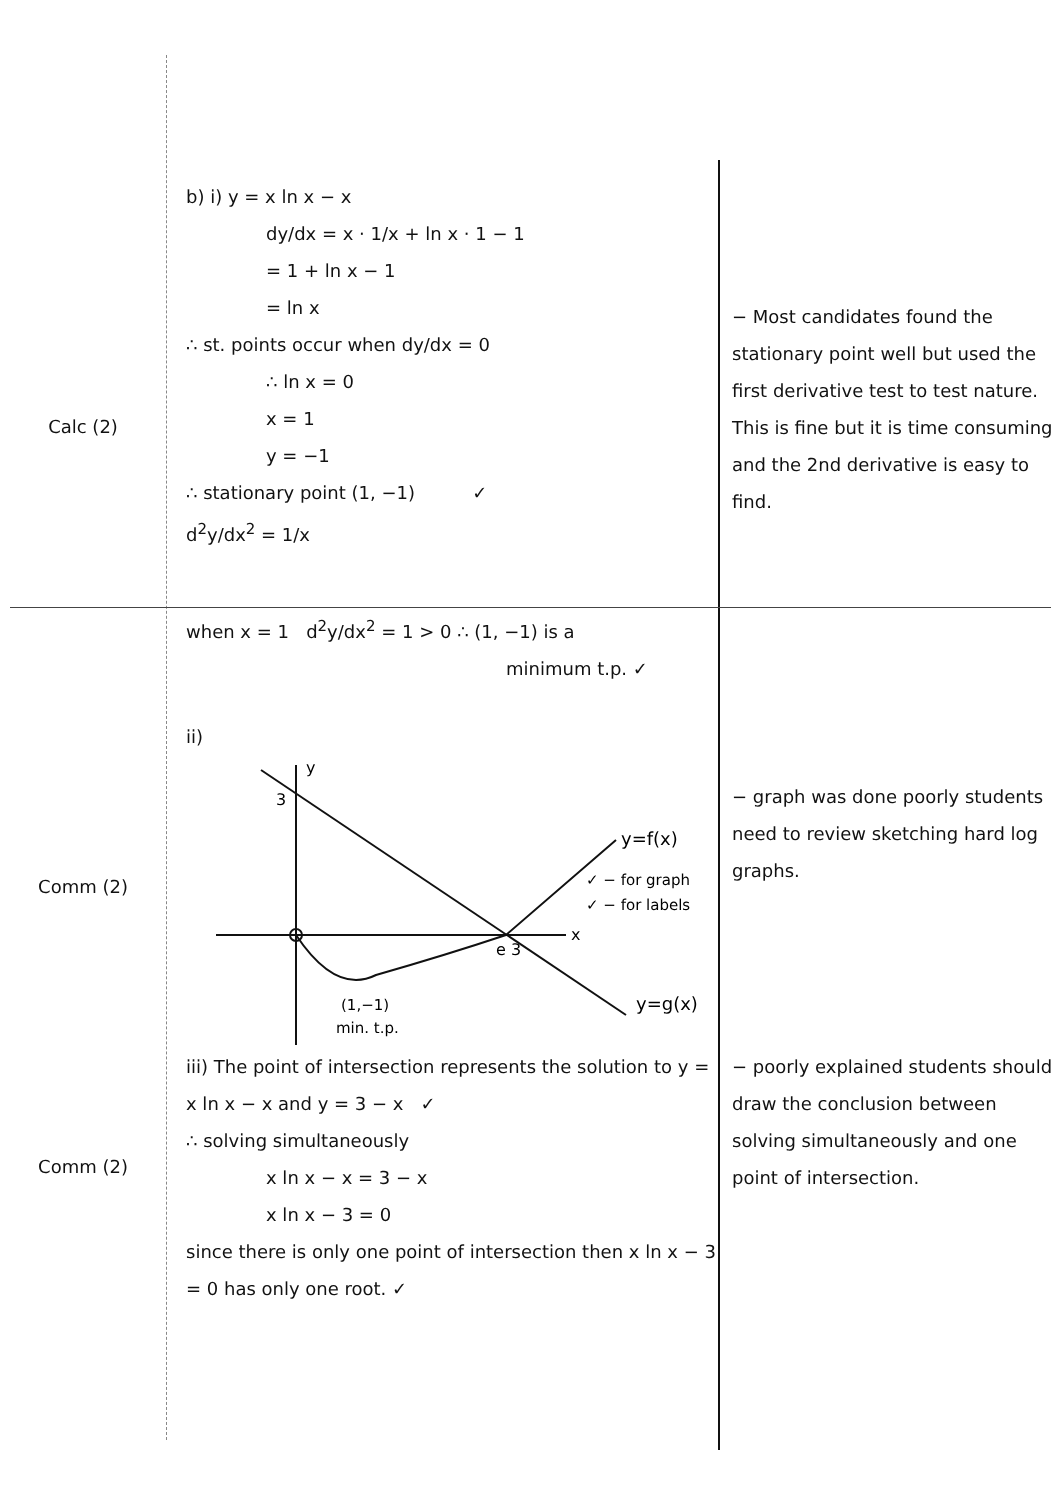Calc (2)
b) i) y = x ln x − x
dy/dx = x · 1/x + ln x · 1 − 1
= 1 + ln x − 1
= ln x
∴ st. points occur when dy/dx = 0
∴ ln x = 0
x = 1
y = −1
∴ stationary point (1, −1) ✓
d<sup>2</sup>y/dx<sup>2</sup> = 1/x
− Most candidates found the stationary point well but used the first derivative test to test nature. This is fine but it is time consuming and the 2nd derivative is easy to find.
when x = 1 d<sup>2</sup>y/dx<sup>2</sup> = 1 > 0 ∴ (1, −1) is a
minimum t.p. ✓
Comm (2)
ii)
3
y
x
e 3
y=f(x)
y=g(x)
(1,−1)
min. t.p.
✓ − for graph
✓ − for labels
− graph was done poorly students need to review sketching hard log graphs.
Comm (2)
iii) The point of intersection represents the solution to y = x ln x − x and y = 3 − x ✓
∴ solving simultaneously
x ln x − x = 3 − x
x ln x − 3 = 0
since there is only one point of intersection then x ln x − 3 = 0 has only one root. ✓
− poorly explained students should draw the conclusion between solving simultaneously and one point of intersection.